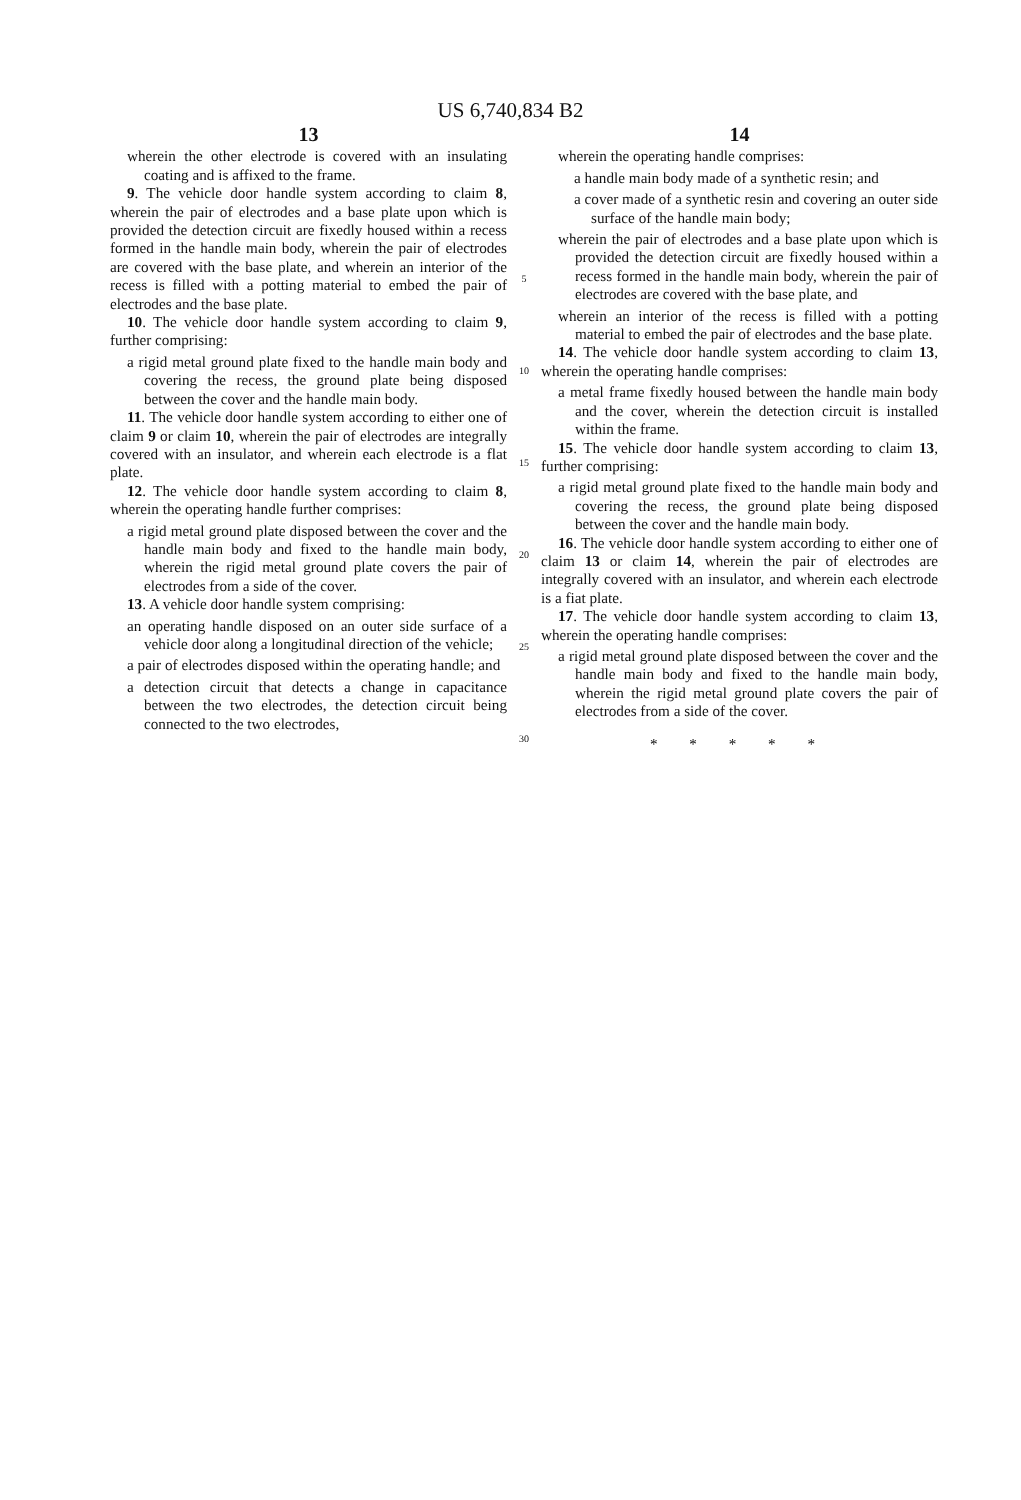US 6,740,834 B2
13
wherein the other electrode is covered with an insulating coating and is affixed to the frame.
9. The vehicle door handle system according to claim 8, wherein the pair of electrodes and a base plate upon which is provided the detection circuit are fixedly housed within a recess formed in the handle main body, wherein the pair of electrodes are covered with the base plate, and wherein an interior of the recess is filled with a potting material to embed the pair of electrodes and the base plate.
10. The vehicle door handle system according to claim 9, further comprising:
a rigid metal ground plate fixed to the handle main body and covering the recess, the ground plate being disposed between the cover and the handle main body.
11. The vehicle door handle system according to either one of claim 9 or claim 10, wherein the pair of electrodes are integrally covered with an insulator, and wherein each electrode is a flat plate.
12. The vehicle door handle system according to claim 8, wherein the operating handle further comprises:
a rigid metal ground plate disposed between the cover and the handle main body and fixed to the handle main body, wherein the rigid metal ground plate covers the pair of electrodes from a side of the cover.
13. A vehicle door handle system comprising:
an operating handle disposed on an outer side surface of a vehicle door along a longitudinal direction of the vehicle;
a pair of electrodes disposed within the operating handle; and
a detection circuit that detects a change in capacitance between the two electrodes, the detection circuit being connected to the two electrodes,
5
10
15
20
25
30
14
wherein the operating handle comprises:
a handle main body made of a synthetic resin; and
a cover made of a synthetic resin and covering an outer side surface of the handle main body;
wherein the pair of electrodes and a base plate upon which is provided the detection circuit are fixedly housed within a recess formed in the handle main body, wherein the pair of electrodes are covered with the base plate, and
wherein an interior of the recess is filled with a potting material to embed the pair of electrodes and the base plate.
14. The vehicle door handle system according to claim 13, wherein the operating handle comprises:
a metal frame fixedly housed between the handle main body and the cover, wherein the detection circuit is installed within the frame.
15. The vehicle door handle system according to claim 13, further comprising:
a rigid metal ground plate fixed to the handle main body and covering the recess, the ground plate being disposed between the cover and the handle main body.
16. The vehicle door handle system according to either one of claim 13 or claim 14, wherein the pair of electrodes are integrally covered with an insulator, and wherein each electrode is a fiat plate.
17. The vehicle door handle system according to claim 13, wherein the operating handle comprises:
a rigid metal ground plate disposed between the cover and the handle main body and fixed to the handle main body, wherein the rigid metal ground plate covers the pair of electrodes from a side of the cover.
* * * * *